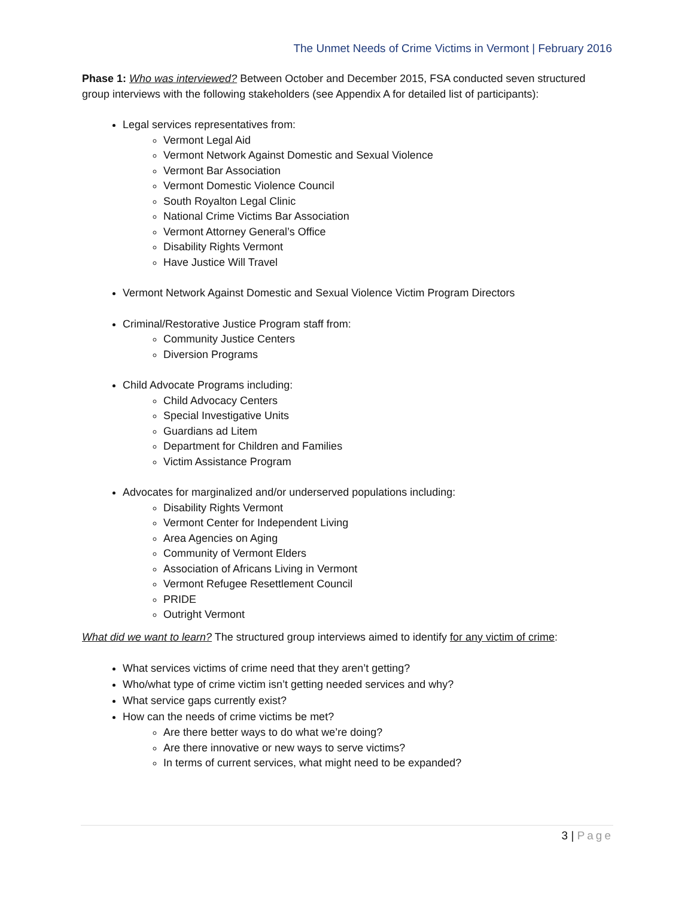The Unmet Needs of Crime Victims in Vermont | February 2016
Phase 1: Who was interviewed? Between October and December 2015, FSA conducted seven structured group interviews with the following stakeholders (see Appendix A for detailed list of participants):
Legal services representatives from:
Vermont Legal Aid
Vermont Network Against Domestic and Sexual Violence
Vermont Bar Association
Vermont Domestic Violence Council
South Royalton Legal Clinic
National Crime Victims Bar Association
Vermont Attorney General’s Office
Disability Rights Vermont
Have Justice Will Travel
Vermont Network Against Domestic and Sexual Violence Victim Program Directors
Criminal/Restorative Justice Program staff from:
Community Justice Centers
Diversion Programs
Child Advocate Programs including:
Child Advocacy Centers
Special Investigative Units
Guardians ad Litem
Department for Children and Families
Victim Assistance Program
Advocates for marginalized and/or underserved populations including:
Disability Rights Vermont
Vermont Center for Independent Living
Area Agencies on Aging
Community of Vermont Elders
Association of Africans Living in Vermont
Vermont Refugee Resettlement Council
PRIDE
Outright Vermont
What did we want to learn? The structured group interviews aimed to identify for any victim of crime:
What services victims of crime need that they aren’t getting?
Who/what type of crime victim isn’t getting needed services and why?
What service gaps currently exist?
How can the needs of crime victims be met?
Are there better ways to do what we’re doing?
Are there innovative or new ways to serve victims?
In terms of current services, what might need to be expanded?
3 | Page